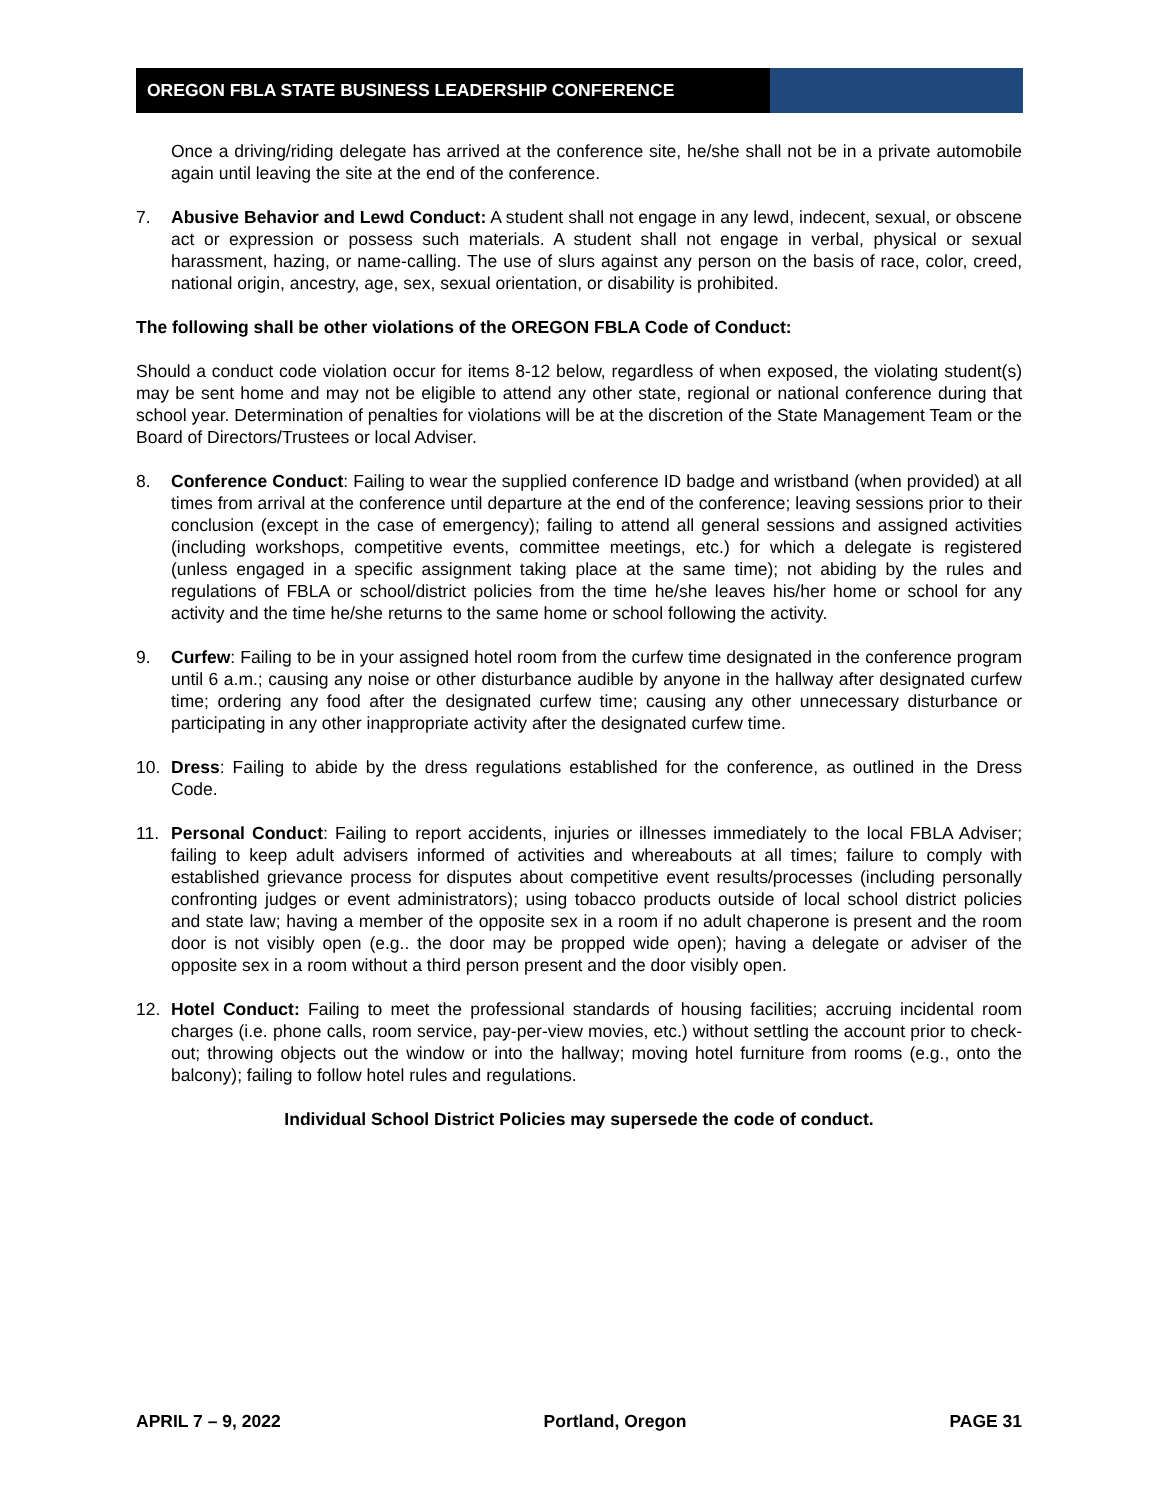OREGON FBLA STATE BUSINESS LEADERSHIP CONFERENCE
Once a driving/riding delegate has arrived at the conference site, he/she shall not be in a private automobile again until leaving the site at the end of the conference.
7. Abusive Behavior and Lewd Conduct: A student shall not engage in any lewd, indecent, sexual, or obscene act or expression or possess such materials. A student shall not engage in verbal, physical or sexual harassment, hazing, or name-calling. The use of slurs against any person on the basis of race, color, creed, national origin, ancestry, age, sex, sexual orientation, or disability is prohibited.
The following shall be other violations of the OREGON FBLA Code of Conduct:
Should a conduct code violation occur for items 8-12 below, regardless of when exposed, the violating student(s) may be sent home and may not be eligible to attend any other state, regional or national conference during that school year. Determination of penalties for violations will be at the discretion of the State Management Team or the Board of Directors/Trustees or local Adviser.
8. Conference Conduct: Failing to wear the supplied conference ID badge and wristband (when provided) at all times from arrival at the conference until departure at the end of the conference; leaving sessions prior to their conclusion (except in the case of emergency); failing to attend all general sessions and assigned activities (including workshops, competitive events, committee meetings, etc.) for which a delegate is registered (unless engaged in a specific assignment taking place at the same time); not abiding by the rules and regulations of FBLA or school/district policies from the time he/she leaves his/her home or school for any activity and the time he/she returns to the same home or school following the activity.
9. Curfew: Failing to be in your assigned hotel room from the curfew time designated in the conference program until 6 a.m.; causing any noise or other disturbance audible by anyone in the hallway after designated curfew time; ordering any food after the designated curfew time; causing any other unnecessary disturbance or participating in any other inappropriate activity after the designated curfew time.
10. Dress: Failing to abide by the dress regulations established for the conference, as outlined in the Dress Code.
11. Personal Conduct: Failing to report accidents, injuries or illnesses immediately to the local FBLA Adviser; failing to keep adult advisers informed of activities and whereabouts at all times; failure to comply with established grievance process for disputes about competitive event results/processes (including personally confronting judges or event administrators); using tobacco products outside of local school district policies and state law; having a member of the opposite sex in a room if no adult chaperone is present and the room door is not visibly open (e.g.. the door may be propped wide open); having a delegate or adviser of the opposite sex in a room without a third person present and the door visibly open.
12. Hotel Conduct: Failing to meet the professional standards of housing facilities; accruing incidental room charges (i.e. phone calls, room service, pay-per-view movies, etc.) without settling the account prior to check-out; throwing objects out the window or into the hallway; moving hotel furniture from rooms (e.g., onto the balcony); failing to follow hotel rules and regulations.
Individual School District Policies may supersede the code of conduct.
APRIL 7 – 9, 2022 Portland, Oregon PAGE 31